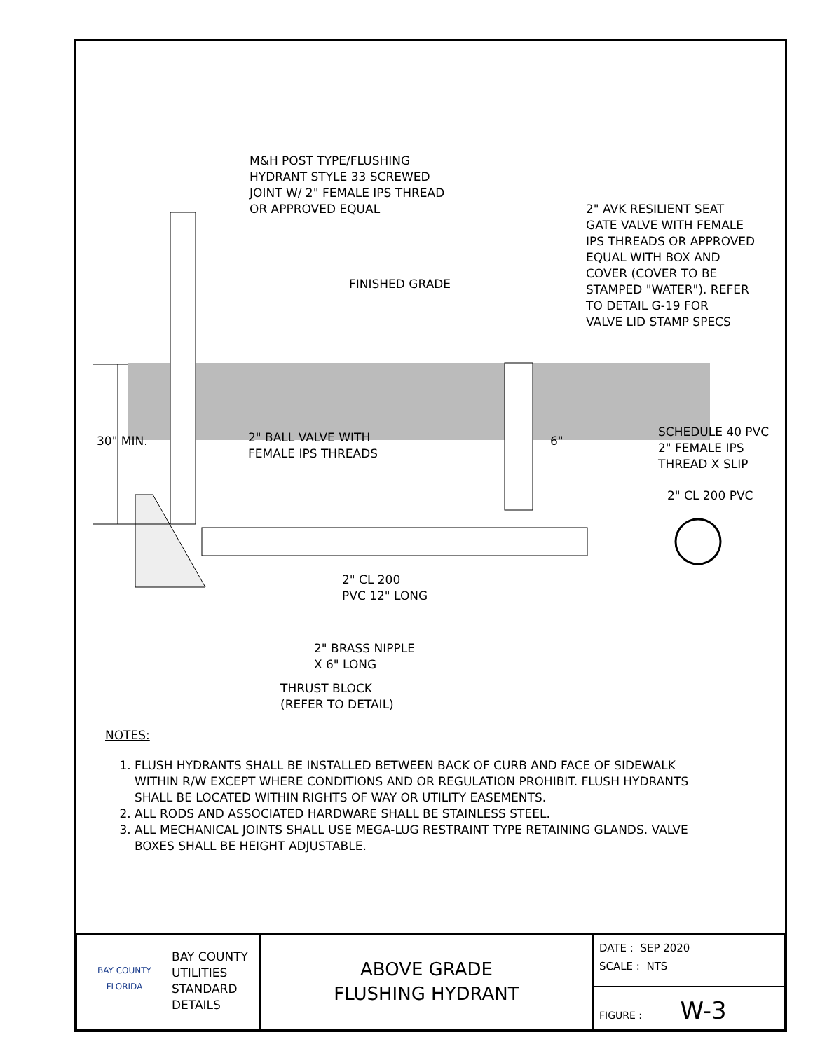M&H POST TYPE/FLUSHING
HYDRANT STYLE 33 SCREWED
JOINT W/ 2" FEMALE IPS THREAD
OR APPROVED EQUAL
2" AVK RESILIENT SEAT
GATE VALVE WITH FEMALE
IPS THREADS OR APPROVED
EQUAL WITH BOX AND
COVER (COVER TO BE
STAMPED "WATER"). REFER
TO DETAIL G-19 FOR
VALVE LID STAMP SPECS
FINISHED GRADE
30" MIN.
2" BALL VALVE WITH
FEMALE IPS THREADS
6"
SCHEDULE 40 PVC
2" FEMALE IPS
THREAD X SLIP
2" CL 200 PVC
2" CL 200
PVC 12" LONG
2" BRASS NIPPLE
X 6" LONG
THRUST BLOCK
(REFER TO DETAIL)
NOTES:
1. FLUSH HYDRANTS SHALL BE INSTALLED BETWEEN BACK OF CURB AND FACE OF SIDEWALK WITHIN R/W EXCEPT WHERE CONDITIONS AND OR REGULATION PROHIBIT. FLUSH HYDRANTS SHALL BE LOCATED WITHIN RIGHTS OF WAY OR UTILITY EASEMENTS.
2. ALL RODS AND ASSOCIATED HARDWARE SHALL BE STAINLESS STEEL.
3. ALL MECHANICAL JOINTS SHALL USE MEGA-LUG RESTRAINT TYPE RETAINING GLANDS. VALVE BOXES SHALL BE HEIGHT ADJUSTABLE.
| BAY COUNTY FLORIDA BAY COUNTY UTILITIES STANDARD DETAILS | ABOVE GRADE FLUSHING HYDRANT | DATE : SEP 2020 SCALE : NTS |
| | | FIGURE : W-3 |